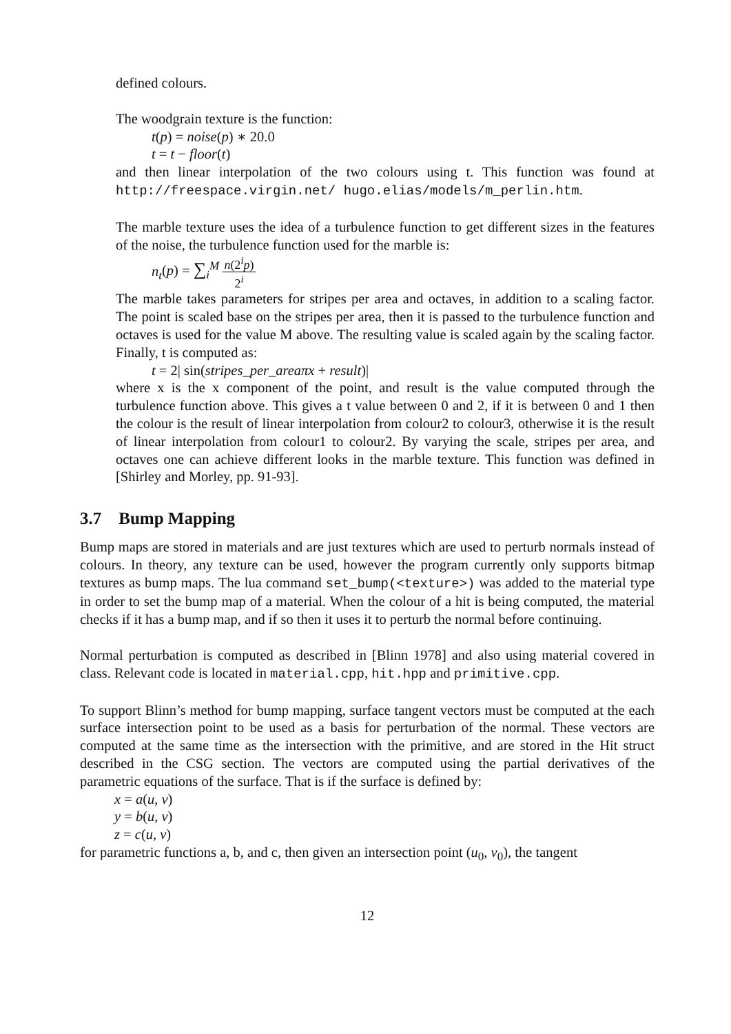defined colours.
The woodgrain texture is the function:
t(p) = noise(p) ∗ 20.0
t = t − floor(t)
and then linear interpolation of the two colours using t. This function was found at http://freespace.virgin.net/ hugo.elias/models/m_perlin.htm.
The marble texture uses the idea of a turbulence function to get different sizes in the features of the noise, the turbulence function used for the marble is:
n<sub>t</sub>(p) = ∑<sub>i</sub><sup>M</sup> n(2<sup>i</sup>p) 2<sup>i</sup>
The marble takes parameters for stripes per area and octaves, in addition to a scaling factor. The point is scaled base on the stripes per area, then it is passed to the turbulence function and octaves is used for the value M above. The resulting value is scaled again by the scaling factor. Finally, t is computed as:
t = 2| sin(stripes_per_areaπx + result)|
where x is the x component of the point, and result is the value computed through the turbulence function above. This gives a t value between 0 and 2, if it is between 0 and 1 then the colour is the result of linear interpolation from colour2 to colour3, otherwise it is the result of linear interpolation from colour1 to colour2. By varying the scale, stripes per area, and octaves one can achieve different looks in the marble texture. This function was defined in [Shirley and Morley, pp. 91-93].
3.7 Bump Mapping
Bump maps are stored in materials and are just textures which are used to perturb normals instead of colours. In theory, any texture can be used, however the program currently only supports bitmap textures as bump maps. The lua command set_bump(<texture>) was added to the material type in order to set the bump map of a material. When the colour of a hit is being computed, the material checks if it has a bump map, and if so then it uses it to perturb the normal before continuing.
Normal perturbation is computed as described in [Blinn 1978] and also using material covered in class. Relevant code is located in material.cpp, hit.hpp and primitive.cpp.
To support Blinn’s method for bump mapping, surface tangent vectors must be computed at the each surface intersection point to be used as a basis for perturbation of the normal. These vectors are computed at the same time as the intersection with the primitive, and are stored in the Hit struct described in the CSG section. The vectors are computed using the partial derivatives of the parametric equations of the surface. That is if the surface is defined by:
x = a(u, v)
y = b(u, v)
z = c(u, v)
for parametric functions a, b, and c, then given an intersection point (u<sub>0</sub>, v<sub>0</sub>), the tangent
12